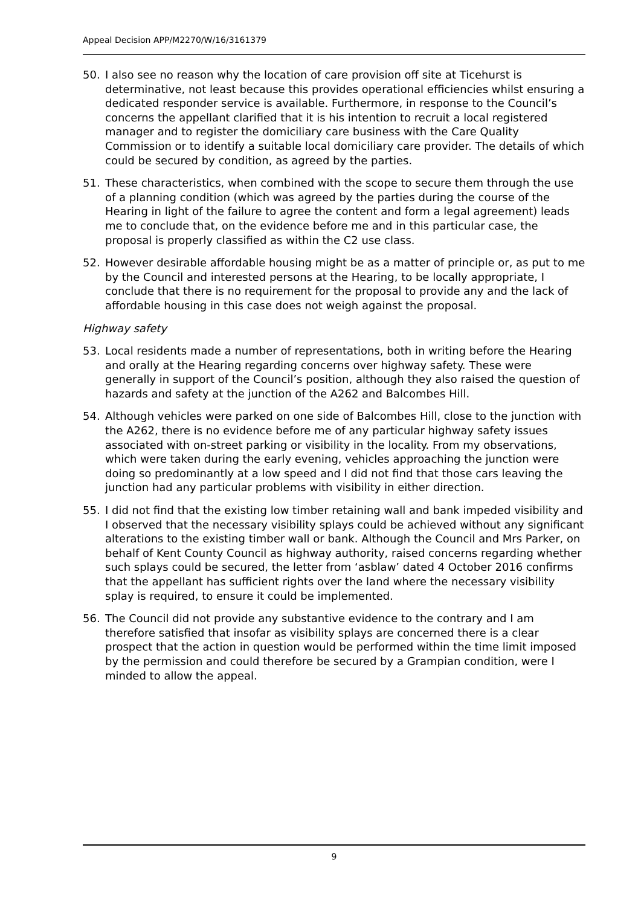Appeal Decision APP/M2270/W/16/3161379
50. I also see no reason why the location of care provision off site at Ticehurst is determinative, not least because this provides operational efficiencies whilst ensuring a dedicated responder service is available. Furthermore, in response to the Council’s concerns the appellant clarified that it is his intention to recruit a local registered manager and to register the domiciliary care business with the Care Quality Commission or to identify a suitable local domiciliary care provider. The details of which could be secured by condition, as agreed by the parties.
51. These characteristics, when combined with the scope to secure them through the use of a planning condition (which was agreed by the parties during the course of the Hearing in light of the failure to agree the content and form a legal agreement) leads me to conclude that, on the evidence before me and in this particular case, the proposal is properly classified as within the C2 use class.
52. However desirable affordable housing might be as a matter of principle or, as put to me by the Council and interested persons at the Hearing, to be locally appropriate, I conclude that there is no requirement for the proposal to provide any and the lack of affordable housing in this case does not weigh against the proposal.
Highway safety
53. Local residents made a number of representations, both in writing before the Hearing and orally at the Hearing regarding concerns over highway safety. These were generally in support of the Council’s position, although they also raised the question of hazards and safety at the junction of the A262 and Balcombes Hill.
54. Although vehicles were parked on one side of Balcombes Hill, close to the junction with the A262, there is no evidence before me of any particular highway safety issues associated with on-street parking or visibility in the locality. From my observations, which were taken during the early evening, vehicles approaching the junction were doing so predominantly at a low speed and I did not find that those cars leaving the junction had any particular problems with visibility in either direction.
55. I did not find that the existing low timber retaining wall and bank impeded visibility and I observed that the necessary visibility splays could be achieved without any significant alterations to the existing timber wall or bank. Although the Council and Mrs Parker, on behalf of Kent County Council as highway authority, raised concerns regarding whether such splays could be secured, the letter from ‘asblaw’ dated 4 October 2016 confirms that the appellant has sufficient rights over the land where the necessary visibility splay is required, to ensure it could be implemented.
56. The Council did not provide any substantive evidence to the contrary and I am therefore satisfied that insofar as visibility splays are concerned there is a clear prospect that the action in question would be performed within the time limit imposed by the permission and could therefore be secured by a Grampian condition, were I minded to allow the appeal.
9